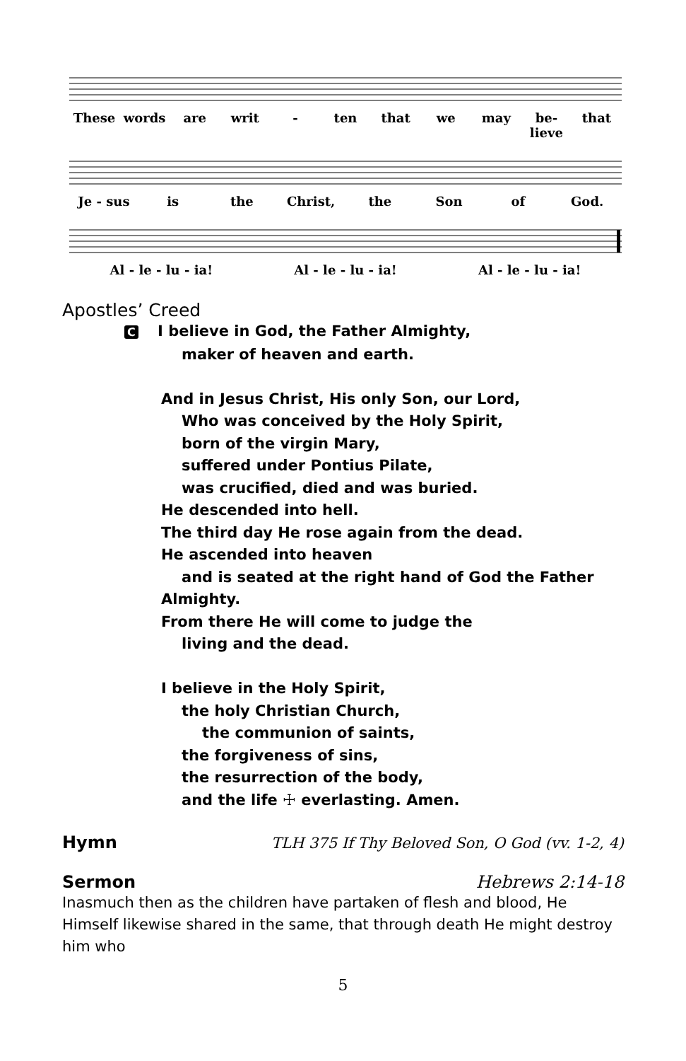These words are writ - ten that we may be-lieve that
Je - sus is the Christ, the Son of God.
Al - le - lu - ia! Al - le - lu - ia! Al - le - lu - ia!
Apostles’ Creed
C I believe in God, the Father Almighty,
maker of heaven and earth.
And in Jesus Christ, His only Son, our Lord,
Who was conceived by the Holy Spirit,
born of the virgin Mary,
suffered under Pontius Pilate,
was crucified, died and was buried.
He descended into hell.
The third day He rose again from the dead.
He ascended into heaven
and is seated at the right hand of God the Father
Almighty.
From there He will come to judge the
living and the dead.
I believe in the Holy Spirit,
the holy Christian Church,
the communion of saints,
the forgiveness of sins,
the resurrection of the body,
and the life ☩ everlasting. Amen.
Hymn TLH 375 If Thy Beloved Son, O God (vv. 1-2, 4)
Sermon Hebrews 2:14-18
Inasmuch then as the children have partaken of flesh and blood, He Himself likewise shared in the same, that through death He might destroy him who
5